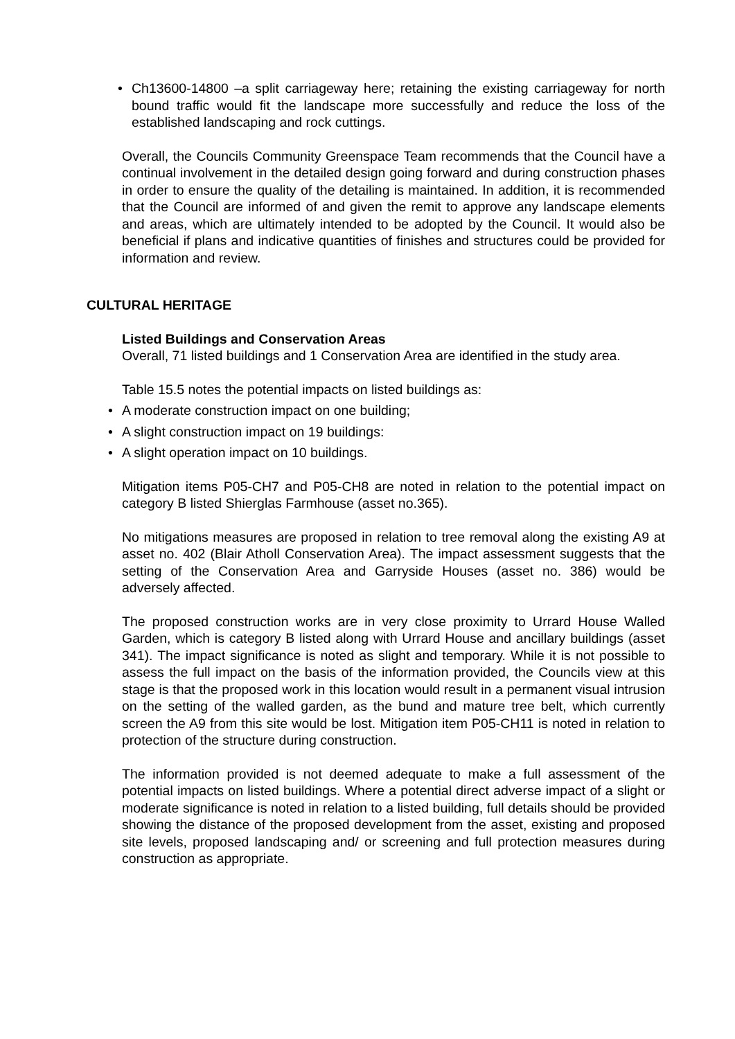Ch13600-14800 –a split carriageway here; retaining the existing carriageway for north bound traffic would fit the landscape more successfully and reduce the loss of the established landscaping and rock cuttings.
Overall, the Councils Community Greenspace Team recommends that the Council have a continual involvement in the detailed design going forward and during construction phases in order to ensure the quality of the detailing is maintained. In addition, it is recommended that the Council are informed of and given the remit to approve any landscape elements and areas, which are ultimately intended to be adopted by the Council. It would also be beneficial if plans and indicative quantities of finishes and structures could be provided for information and review.
CULTURAL HERITAGE
Listed Buildings and Conservation Areas
Overall, 71 listed buildings and 1 Conservation Area are identified in the study area.
Table 15.5 notes the potential impacts on listed buildings as:
A moderate construction impact on one building;
A slight construction impact on 19 buildings:
A slight operation impact on 10 buildings.
Mitigation items P05-CH7 and P05-CH8 are noted in relation to the potential impact on category B listed Shierglas Farmhouse (asset no.365).
No mitigations measures are proposed in relation to tree removal along the existing A9 at asset no. 402 (Blair Atholl Conservation Area). The impact assessment suggests that the setting of the Conservation Area and Garryside Houses (asset no. 386) would be adversely affected.
The proposed construction works are in very close proximity to Urrard House Walled Garden, which is category B listed along with Urrard House and ancillary buildings (asset 341). The impact significance is noted as slight and temporary. While it is not possible to assess the full impact on the basis of the information provided, the Councils view at this stage is that the proposed work in this location would result in a permanent visual intrusion on the setting of the walled garden, as the bund and mature tree belt, which currently screen the A9 from this site would be lost. Mitigation item P05-CH11 is noted in relation to protection of the structure during construction.
The information provided is not deemed adequate to make a full assessment of the potential impacts on listed buildings. Where a potential direct adverse impact of a slight or moderate significance is noted in relation to a listed building, full details should be provided showing the distance of the proposed development from the asset, existing and proposed site levels, proposed landscaping and/ or screening and full protection measures during construction as appropriate.